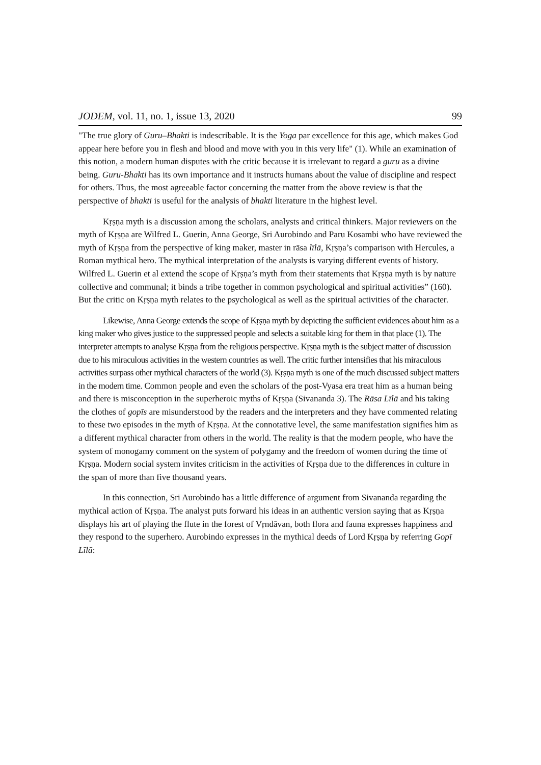JODEM, vol. 11, no. 1, issue 13, 2020 99
"The true glory of Guru–Bhakti is indescribable. It is the Yoga par excellence for this age, which makes God appear here before you in flesh and blood and move with you in this very life" (1). While an examination of this notion, a modern human disputes with the critic because it is irrelevant to regard a guru as a divine being. Guru-Bhakti has its own importance and it instructs humans about the value of discipline and respect for others. Thus, the most agreeable factor concerning the matter from the above review is that the perspective of bhakti is useful for the analysis of bhakti literature in the highest level.
Kṛṣṇa myth is a discussion among the scholars, analysts and critical thinkers. Major reviewers on the myth of Kṛṣṇa are Wilfred L. Guerin, Anna George, Sri Aurobindo and Paru Kosambi who have reviewed the myth of Kṛṣṇa from the perspective of king maker, master in rāsa līlā, Kṛṣṇa’s comparison with Hercules, a Roman mythical hero. The mythical interpretation of the analysts is varying different events of history. Wilfred L. Guerin et al extend the scope of Kṛṣṇa’s myth from their statements that Kṛṣṇa myth is by nature collective and communal; it binds a tribe together in common psychological and spiritual activities” (160). But the critic on Kṛṣṇa myth relates to the psychological as well as the spiritual activities of the character.
Likewise, Anna George extends the scope of Kṛṣṇa myth by depicting the sufficient evidences about him as a king maker who gives justice to the suppressed people and selects a suitable king for them in that place (1). The interpreter attempts to analyse Kṛṣṇa from the religious perspective. Kṛṣṇa myth is the subject matter of discussion due to his miraculous activities in the western countries as well. The critic further intensifies that his miraculous activities surpass other mythical characters of the world (3). Kṛṣṇa myth is one of the much discussed subject matters in the modern time. Common people and even the scholars of the post-Vyasa era treat him as a human being and there is misconception in the superheroic myths of Kṛṣṇa (Sivananda 3). The Rāsa Līlā and his taking the clothes of gopīs are misunderstood by the readers and the interpreters and they have commented relating to these two episodes in the myth of Kṛṣṇa. At the connotative level, the same manifestation signifies him as a different mythical character from others in the world. The reality is that the modern people, who have the system of monogamy comment on the system of polygamy and the freedom of women during the time of Kṛṣṇa. Modern social system invites criticism in the activities of Kṛṣṇa due to the differences in culture in the span of more than five thousand years.
In this connection, Sri Aurobindo has a little difference of argument from Sivananda regarding the mythical action of Kṛṣṇa. The analyst puts forward his ideas in an authentic version saying that as Kṛṣṇa displays his art of playing the flute in the forest of Vṛndāvan, both flora and fauna expresses happiness and they respond to the superhero. Aurobindo expresses in the mythical deeds of Lord Kṛṣṇa by referring Gopī Līlā: